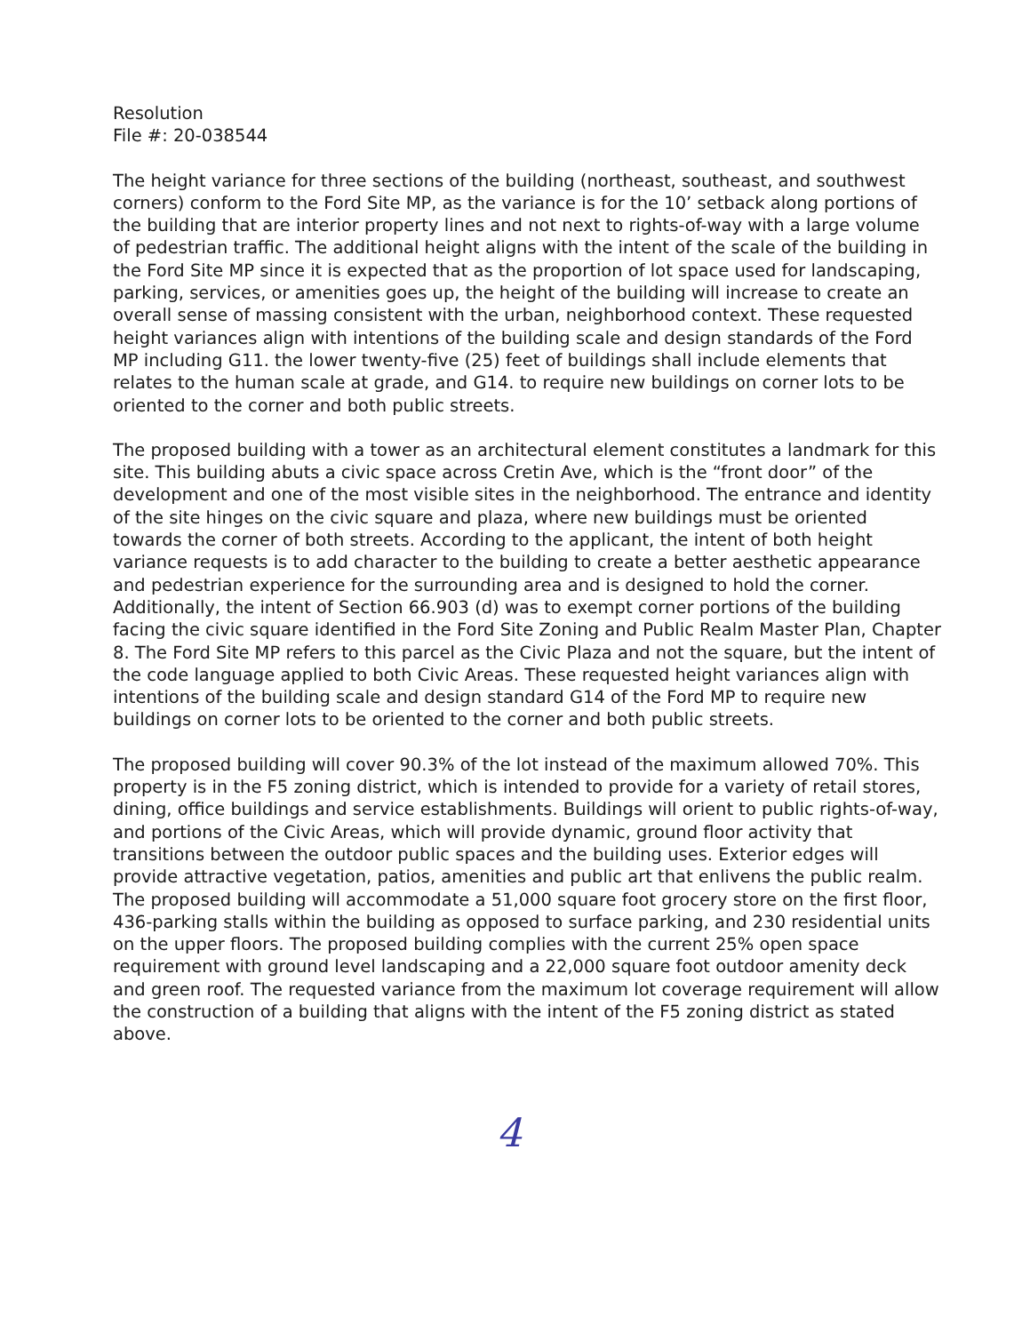Resolution
File #: 20-038544
The height variance for three sections of the building (northeast, southeast, and southwest corners) conform to the Ford Site MP, as the variance is for the 10’ setback along portions of the building that are interior property lines and not next to rights-of-way with a large volume of pedestrian traffic. The additional height aligns with the intent of the scale of the building in the Ford Site MP since it is expected that as the proportion of lot space used for landscaping, parking, services, or amenities goes up, the height of the building will increase to create an overall sense of massing consistent with the urban, neighborhood context. These requested height variances align with intentions of the building scale and design standards of the Ford MP including G11. the lower twenty-five (25) feet of buildings shall include elements that relates to the human scale at grade, and G14. to require new buildings on corner lots to be oriented to the corner and both public streets.
The proposed building with a tower as an architectural element constitutes a landmark for this site. This building abuts a civic space across Cretin Ave, which is the “front door” of the development and one of the most visible sites in the neighborhood. The entrance and identity of the site hinges on the civic square and plaza, where new buildings must be oriented towards the corner of both streets. According to the applicant, the intent of both height variance requests is to add character to the building to create a better aesthetic appearance and pedestrian experience for the surrounding area and is designed to hold the corner. Additionally, the intent of Section 66.903 (d) was to exempt corner portions of the building facing the civic square identified in the Ford Site Zoning and Public Realm Master Plan, Chapter 8. The Ford Site MP refers to this parcel as the Civic Plaza and not the square, but the intent of the code language applied to both Civic Areas. These requested height variances align with intentions of the building scale and design standard G14 of the Ford MP to require new buildings on corner lots to be oriented to the corner and both public streets.
The proposed building will cover 90.3% of the lot instead of the maximum allowed 70%. This property is in the F5 zoning district, which is intended to provide for a variety of retail stores, dining, office buildings and service establishments. Buildings will orient to public rights-of-way, and portions of the Civic Areas, which will provide dynamic, ground floor activity that transitions between the outdoor public spaces and the building uses. Exterior edges will provide attractive vegetation, patios, amenities and public art that enlivens the public realm. The proposed building will accommodate a 51,000 square foot grocery store on the first floor, 436-parking stalls within the building as opposed to surface parking, and 230 residential units on the upper floors. The proposed building complies with the current 25% open space requirement with ground level landscaping and a 22,000 square foot outdoor amenity deck and green roof. The requested variance from the maximum lot coverage requirement will allow the construction of a building that aligns with the intent of the F5 zoning district as stated above.
4